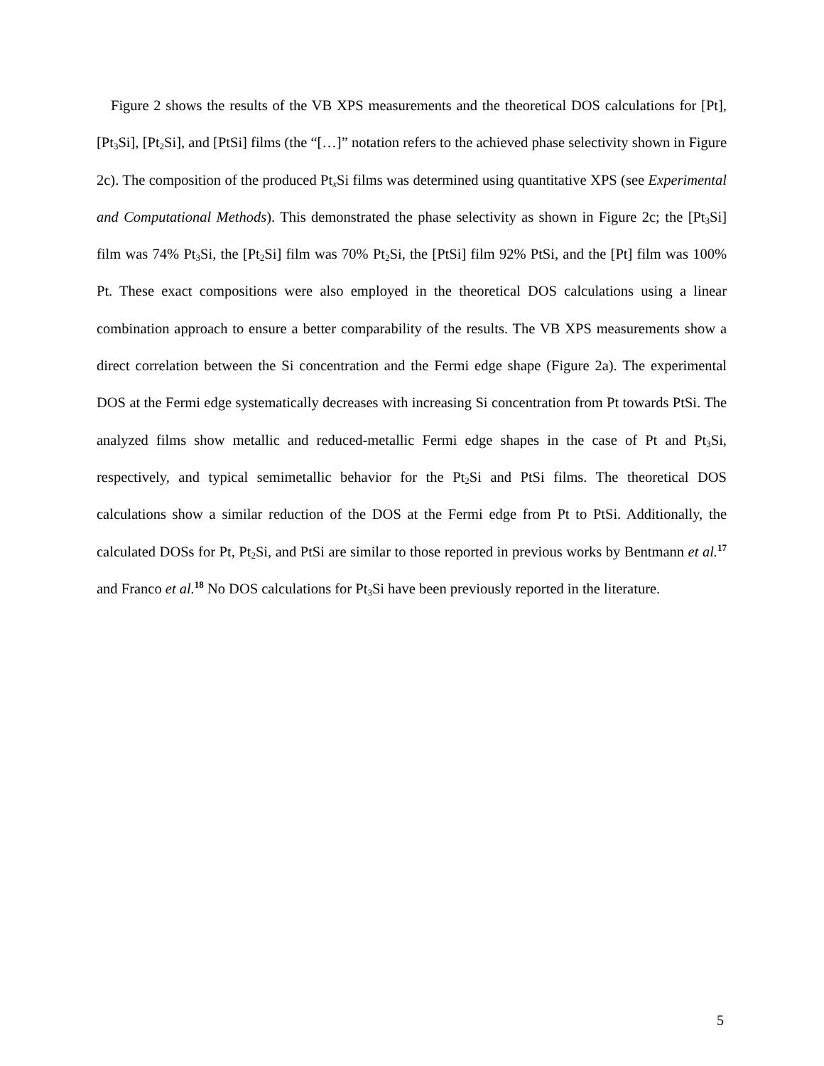Figure 2 shows the results of the VB XPS measurements and the theoretical DOS calculations for [Pt], [Pt<sub>3</sub>Si], [Pt<sub>2</sub>Si], and [PtSi] films (the “[…]” notation refers to the achieved phase selectivity shown in Figure 2c). The composition of the produced Pt<sub>x</sub>Si films was determined using quantitative XPS (see Experimental and Computational Methods). This demonstrated the phase selectivity as shown in Figure 2c; the [Pt<sub>3</sub>Si] film was 74% Pt<sub>3</sub>Si, the [Pt<sub>2</sub>Si] film was 70% Pt<sub>2</sub>Si, the [PtSi] film 92% PtSi, and the [Pt] film was 100% Pt. These exact compositions were also employed in the theoretical DOS calculations using a linear combination approach to ensure a better comparability of the results. The VB XPS measurements show a direct correlation between the Si concentration and the Fermi edge shape (Figure 2a). The experimental DOS at the Fermi edge systematically decreases with increasing Si concentration from Pt towards PtSi. The analyzed films show metallic and reduced-metallic Fermi edge shapes in the case of Pt and Pt<sub>3</sub>Si, respectively, and typical semimetallic behavior for the Pt<sub>2</sub>Si and PtSi films. The theoretical DOS calculations show a similar reduction of the DOS at the Fermi edge from Pt to PtSi. Additionally, the calculated DOSs for Pt, Pt<sub>2</sub>Si, and PtSi are similar to those reported in previous works by Bentmann et al.<sup>17</sup> and Franco et al.<sup>18</sup> No DOS calculations for Pt<sub>3</sub>Si have been previously reported in the literature.
5